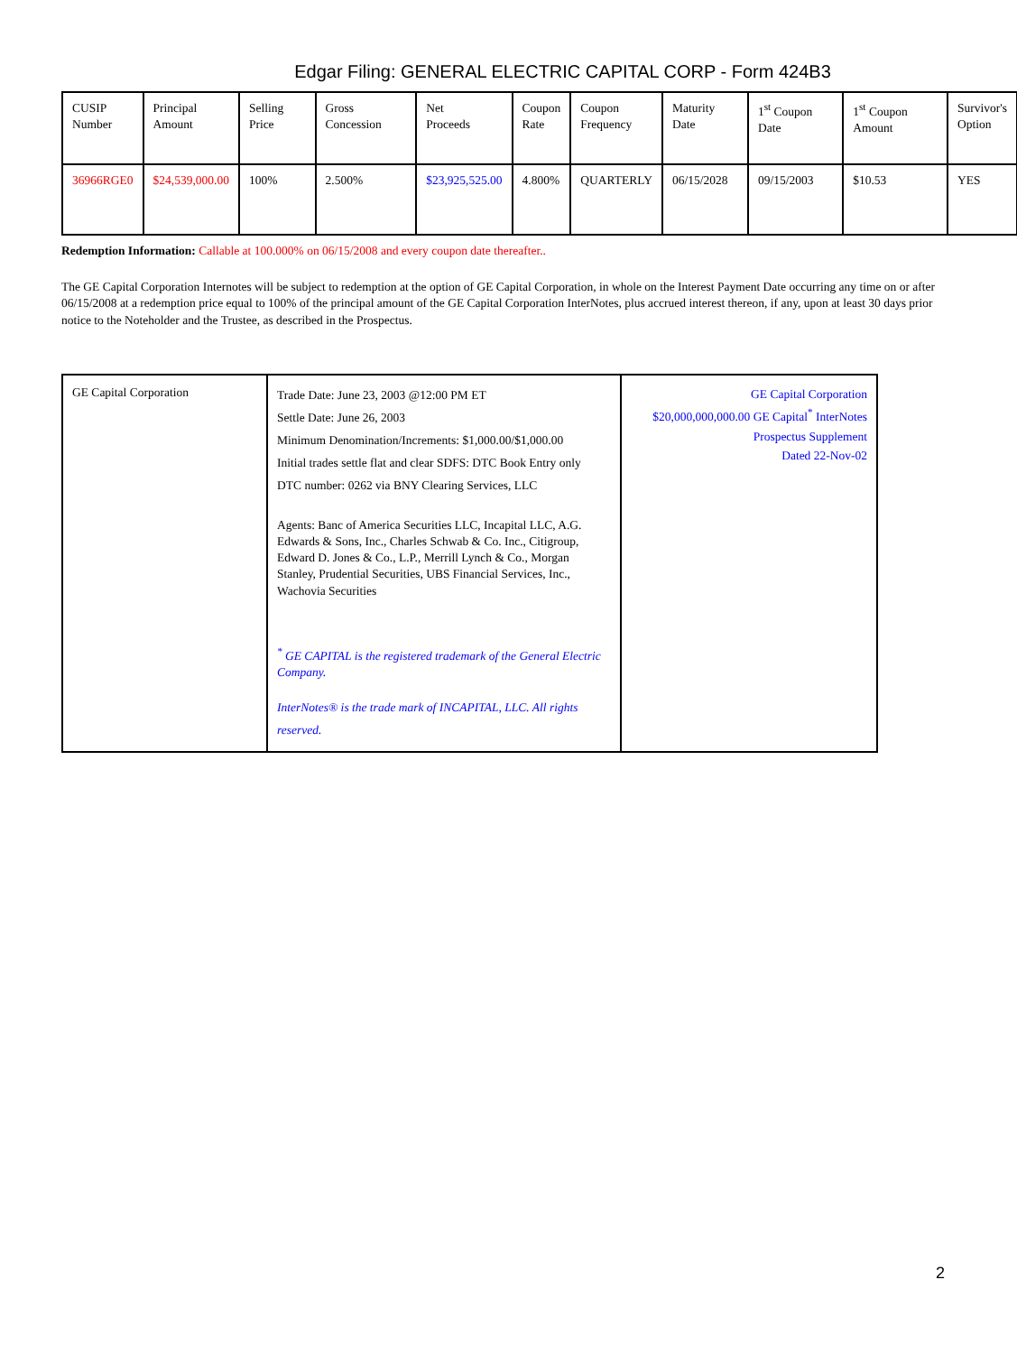Edgar Filing: GENERAL ELECTRIC CAPITAL CORP - Form 424B3
| CUSIP Number | Principal Amount | Selling Price | Gross Concession | Net Proceeds | Coupon Rate | Coupon Frequency | Maturity Date | 1<sup>st</sup> Coupon Date | 1<sup>st</sup> Coupon Amount | Survivor's Option |
| --- | --- | --- | --- | --- | --- | --- | --- | --- | --- | --- |
| 36966RGE0 | $24,539,000.00 | 100% | 2.500% | $23,925,525.00 | 4.800% | QUARTERLY | 06/15/2028 | 09/15/2003 | $10.53 | YES |
Redemption Information: Callable at 100.000% on 06/15/2008 and every coupon date thereafter..
The GE Capital Corporation Internotes will be subject to redemption at the option of GE Capital Corporation, in whole on the Interest Payment Date occurring any time on or after 06/15/2008 at a redemption price equal to 100% of the principal amount of the GE Capital Corporation InterNotes, plus accrued interest thereon, if any, upon at least 30 days prior notice to the Noteholder and the Trustee, as described in the Prospectus.
| GE Capital Corporation | Trade Date: June 23, 2003 @12:00 PM ET Settle Date: June 26, 2003 Minimum Denomination/Increments: $1,000.00/$1,000.00 Initial trades settle flat and clear SDFS: DTC Book Entry only DTC number: 0262 via BNY Clearing Services, LLC Agents: Banc of America Securities LLC, Incapital LLC, A.G. Edwards & Sons, Inc., Charles Schwab & Co. Inc., Citigroup, Edward D. Jones & Co., L.P., Merrill Lynch & Co., Morgan Stanley, Prudential Securities, UBS Financial Services, Inc., Wachovia Securities <sup>*</sup> GE CAPITAL is the registered trademark of the General Electric Company. InterNotes® is the trade mark of INCAPITAL, LLC. All rights reserved. | GE Capital Corporation $20,000,000,000.00 GE Capital<sup>*</sup> InterNotes Prospectus Supplement Dated 22-Nov-02 |
2